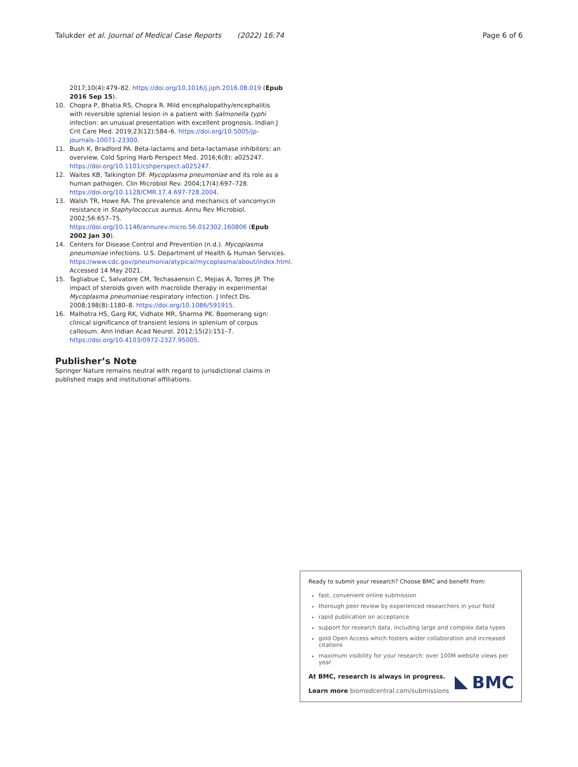Talukder et al. Journal of Medical Case Reports (2022) 16:74 Page 6 of 6
2017;10(4):479–82. https://doi.org/10.1016/j.jiph.2016.08.019 (Epub 2016 Sep 15).
10. Chopra P, Bhatia RS, Chopra R. Mild encephalopathy/encephalitis with reversible splenial lesion in a patient with Salmonella typhi infection: an unusual presentation with excellent prognosis. Indian J Crit Care Med. 2019;23(12):584–6. https://doi.org/10.5005/jp-journals-10071-23300.
11. Bush K, Bradford PA. Beta-lactams and beta-lactamase inhibitors: an overview. Cold Spring Harb Perspect Med. 2016;6(8): a025247. https://doi.org/10.1101/cshperspect.a025247.
12. Waites KB, Talkington DF. Mycoplasma pneumoniae and its role as a human pathogen. Clin Microbiol Rev. 2004;17(4):697–728. https://doi.org/10.1128/CMR.17.4.697-728.2004.
13. Walsh TR, Howe RA. The prevalence and mechanics of vancomycin resistance in Staphylococcus aureus. Annu Rev Microbiol. 2002;56:657–75. https://doi.org/10.1146/annurev.micro.56.012302.160806 (Epub 2002 Jan 30).
14. Centers for Disease Control and Prevention (n.d.). Mycoplasma pneumoniae infections. U.S. Department of Health & Human Services. https://www.cdc.gov/pneumonia/atypical/mycoplasma/about/index.html. Accessed 14 May 2021.
15. Tagliabue C, Salvatore CM, Techasaensiri C, Mejias A, Torres JP. The impact of steroids given with macrolide therapy in experimental Mycoplasma pneumoniae respiratory infection. J Infect Dis. 2008;198(8):1180–8. https://doi.org/10.1086/591915.
16. Malhotra HS, Garg RK, Vidhate MR, Sharma PK. Boomerang sign: clinical significance of transient lesions in splenium of corpus callosum. Ann Indian Acad Neurol. 2012;15(2):151–7. https://doi.org/10.4103/0972-2327.95005.
Publisher’s Note
Springer Nature remains neutral with regard to jurisdictional claims in published maps and institutional affiliations.
Ready to submit your research? Choose BMC and benefit from:
fast, convenient online submission
thorough peer review by experienced researchers in your field
rapid publication on acceptance
support for research data, including large and complex data types
gold Open Access which fosters wider collaboration and increased citations
maximum visibility for your research: over 100M website views per year
At BMC, research is always in progress.
Learn more biomedcentral.com/submissions
BMC